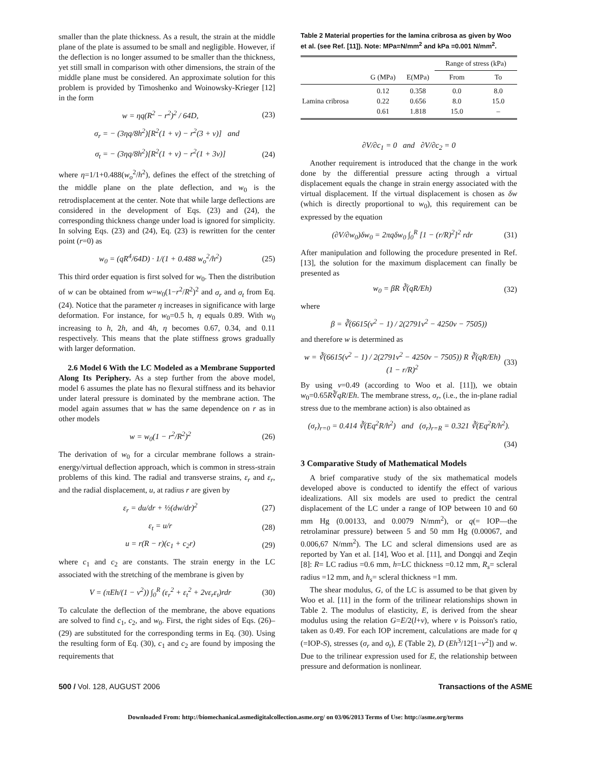smaller than the plate thickness. As a result, the strain at the middle plane of the plate is assumed to be small and negligible. However, if the deflection is no longer assumed to be smaller than the thickness, yet still small in comparison with other dimensions, the strain of the middle plane must be considered. An approximate solution for this problem is provided by Timoshenko and Woinowsky-Krieger [12] in the form
w = ηq(R<sup>2</sup> − r<sup>2</sup>)<sup>2</sup> / 64D, (23)
σ<sub>r</sub> = − (3ηq/8h<sup>2</sup>)[R<sup>2</sup>(1 + ν) − r<sup>2</sup>(3 + ν)] and
σ<sub>t</sub> = − (3ηq/8h<sup>2</sup>)[R<sup>2</sup>(1 + ν) − r<sup>2</sup>(1 + 3ν)] (24)
where η=1/1+0.488(w<sub>o</sub><sup>2</sup>/h<sup>2</sup>), defines the effect of the stretching of the middle plane on the plate deflection, and w<sub>0</sub> is the retrodisplacement at the center. Note that while large deflections are considered in the development of Eqs. (23) and (24), the corresponding thickness change under load is ignored for simplicity. In solving Eqs. (23) and (24), Eq. (23) is rewritten for the center point (r=0) as
w<sub>0</sub> = (qR<sup>4</sup>/64D) · 1/(1 + 0.488 w<sub>o</sub><sup>2</sup>/h<sup>2</sup>) (25)
This third order equation is first solved for w<sub>0</sub>. Then the distribution of w can be obtained from w=w<sub>0</sub>(1−r<sup>2</sup>/R<sup>2</sup>)<sup>2</sup> and σ<sub>r</sub> and σ<sub>t</sub> from Eq. (24). Notice that the parameter η increases in significance with large deformation. For instance, for w<sub>0</sub>=0.5 h, η equals 0.89. With w<sub>0</sub> increasing to h, 2h, and 4h, η becomes 0.67, 0.34, and 0.11 respectively. This means that the plate stiffness grows gradually with larger deformation.
2.6 Model 6 With the LC Modeled as a Membrane Supported Along Its Periphery. As a step further from the above model, model 6 assumes the plate has no flexural stiffness and its behavior under lateral pressure is dominated by the membrane action. The model again assumes that w has the same dependence on r as in other models
w = w<sub>0</sub>(1 − r<sup>2</sup>/R<sup>2</sup>)<sup>2</sup> (26)
The derivation of w<sub>0</sub> for a circular membrane follows a strain-energy/virtual deflection approach, which is common in stress-strain problems of this kind. The radial and transverse strains, ε<sub>r</sub> and ε<sub>r</sub>, and the radial displacement, u, at radius r are given by
ε<sub>r</sub> = du/dr + ½(dw/dr)<sup>2</sup> (27)
ε<sub>t</sub> = u/r (28)
u = r(R − r)(c<sub>1</sub> + c<sub>2</sub>r) (29)
where c<sub>1</sub> and c<sub>2</sub> are constants. The strain energy in the LC associated with the stretching of the membrane is given by
V = (πEh/(1 − ν<sup>2</sup>)) ∫<sub>0</sub><sup>R</sup> (ε<sub>r</sub><sup>2</sup> + ε<sub>t</sub><sup>2</sup> + 2νε<sub>r</sub>ε<sub>t</sub>)rdr (30)
To calculate the deflection of the membrane, the above equations are solved to find c<sub>1</sub>, c<sub>2</sub>, and w<sub>0</sub>. First, the right sides of Eqs. (26)–(29) are substituted for the corresponding terms in Eq. (30). Using the resulting form of Eq. (30), c<sub>1</sub> and c<sub>2</sub> are found by imposing the requirements that
Table 2 Material properties for the lamina cribrosa as given by Woo et al. (see Ref. [11]). Note: MPa=N/mm<sup>2</sup> and kPa =0.001 N/mm<sup>2</sup>.
| | | | Range of stress (kPa) | |
| --- | --- | --- | --- | --- |
| | G (MPa) | E(MPa) | From | To |
| Lamina cribrosa | 0.12 0.22 0.61 | 0.358 0.656 1.818 | 0.0 8.0 15.0 | 8.0 15.0 – |
∂V/∂c<sub>1</sub> = 0 and ∂V/∂c<sub>2</sub> = 0
Another requirement is introduced that the change in the work done by the differential pressure acting through a virtual displacement equals the change in strain energy associated with the virtual displacement. If the virtual displacement is chosen as δw (which is directly proportional to w<sub>0</sub>), this requirement can be expressed by the equation
(∂V/∂w<sub>0</sub>)δw<sub>0</sub> = 2πqδw<sub>0</sub> ∫<sub>0</sub><sup>R</sup> [1 − (r/R)<sup>2</sup>]<sup>2</sup> rdr (31)
After manipulation and following the procedure presented in Ref. [13], the solution for the maximum displacement can finally be presented as
w<sub>0</sub> = βR ∛(qR/Eh) (32)
where
β = ∛(6615(ν<sup>2</sup> − 1) / 2(2791ν<sup>2</sup> − 4250ν − 7505))
and therefore w is determined as
w = ∛(6615(ν<sup>2</sup> − 1) / 2(2791ν<sup>2</sup> − 4250ν − 7505)) R ∛(qR/Eh) (1 − r/R)<sup>2</sup> (33)
By using ν=0.49 (according to Woo et al. [11]), we obtain w<sub>0</sub>=0.65R∛qR/Eh. The membrane stress, σ<sub>r</sub>, (i.e., the in-plane radial stress due to the membrane action) is also obtained as
(σ<sub>r</sub>)<sub>r=0</sub> = 0.414 ∛(Eq<sup>2</sup>R/h<sup>2</sup>) and (σ<sub>r</sub>)<sub>r=R</sub> = 0.321 ∛(Eq<sup>2</sup>R/h<sup>2</sup>).
(34)
3 Comparative Study of Mathematical Models
A brief comparative study of the six mathematical models developed above is conducted to identify the effect of various idealizations. All six models are used to predict the central displacement of the LC under a range of IOP between 10 and 60 mm Hg (0.00133, and 0.0079 N/mm<sup>2</sup>), or q(= IOP—the retrolaminar pressure) between 5 and 50 mm Hg (0.00067, and 0.006,67 N/mm<sup>2</sup>). The LC and scleral dimensions used are as reported by Yan et al. [14], Woo et al. [11], and Dongqi and Zeqin [8]: R= LC radius =0.6 mm, h=LC thickness =0.12 mm, R<sub>s</sub>= scleral radius =12 mm, and h<sub>s</sub>= scleral thickness =1 mm.
The shear modulus, G, of the LC is assumed to be that given by Woo et al. [11] in the form of the trilinear relationships shown in Table 2. The modulus of elasticity, E, is derived from the shear modulus using the relation G=E/2(l+ν), where ν is Poisson's ratio, taken as 0.49. For each IOP increment, calculations are made for q (=IOP-S), stresses (σ<sub>r</sub> and σ<sub>t</sub>), E (Table 2), D (Eh<sup>3</sup>/12[1−ν<sup>2</sup>]) and w. Due to the trilinear expression used for E, the relationship between pressure and deformation is nonlinear.
500 / Vol. 128, AUGUST 2006 Transactions of the ASME
Downloaded From: http://biomechanical.asmedigitalcollection.asme.org/ on 03/06/2013 Terms of Use: http://asme.org/terms